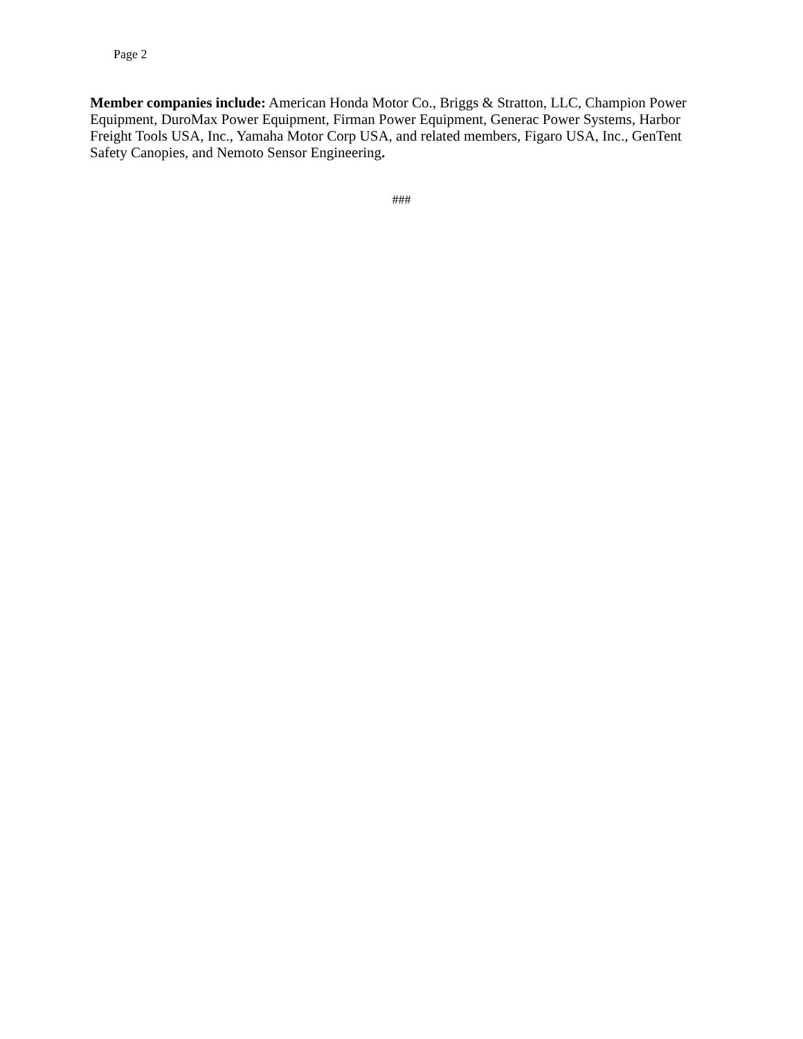Page 2
Member companies include: American Honda Motor Co., Briggs & Stratton, LLC, Champion Power Equipment, DuroMax Power Equipment, Firman Power Equipment, Generac Power Systems, Harbor Freight Tools USA, Inc., Yamaha Motor Corp USA, and related members, Figaro USA, Inc., GenTent Safety Canopies, and Nemoto Sensor Engineering.
###